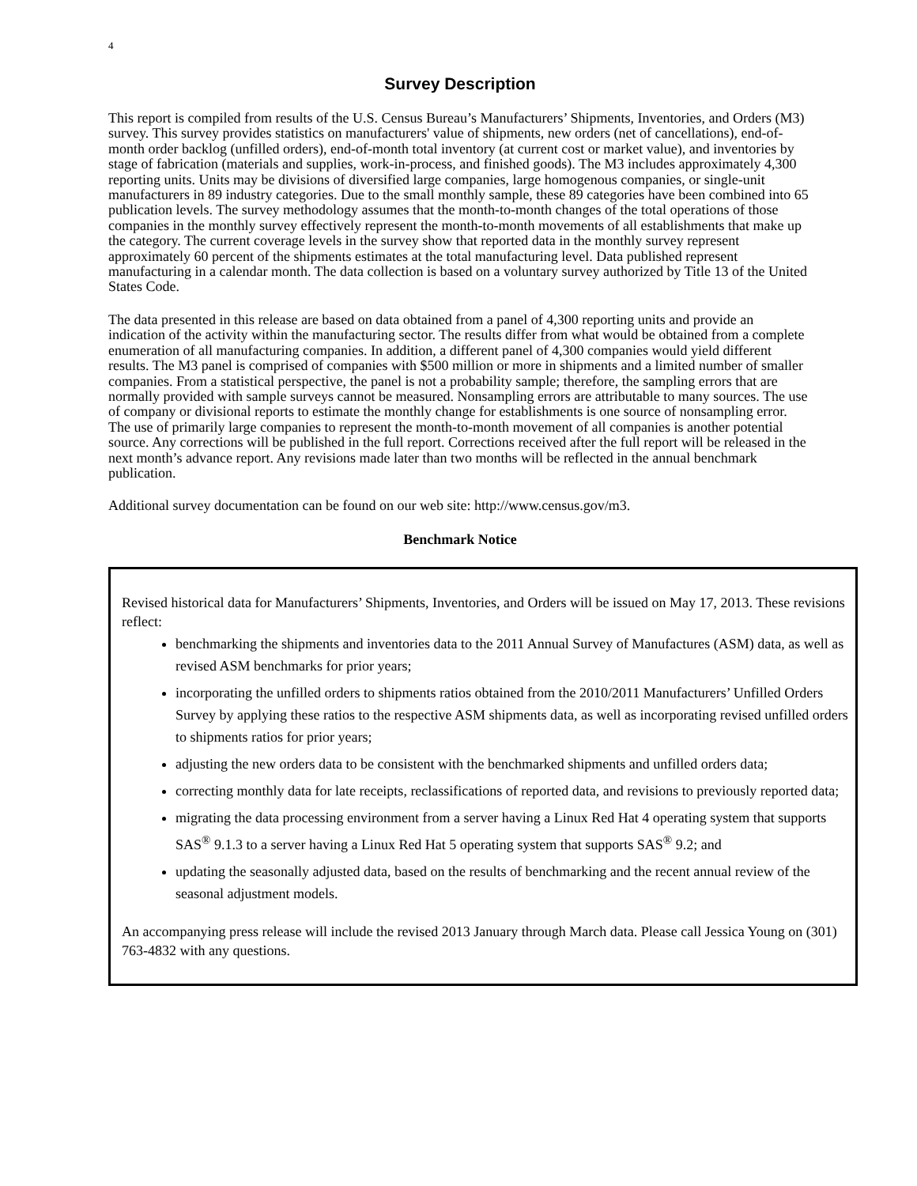4
Survey Description
This report is compiled from results of the U.S. Census Bureau’s Manufacturers’ Shipments, Inventories, and Orders (M3) survey. This survey provides statistics on manufacturers' value of shipments, new orders (net of cancellations), end-of-month order backlog (unfilled orders), end-of-month total inventory (at current cost or market value), and inventories by stage of fabrication (materials and supplies, work-in-process, and finished goods). The M3 includes approximately 4,300 reporting units. Units may be divisions of diversified large companies, large homogenous companies, or single-unit manufacturers in 89 industry categories. Due to the small monthly sample, these 89 categories have been combined into 65 publication levels. The survey methodology assumes that the month-to-month changes of the total operations of those companies in the monthly survey effectively represent the month-to-month movements of all establishments that make up the category. The current coverage levels in the survey show that reported data in the monthly survey represent approximately 60 percent of the shipments estimates at the total manufacturing level. Data published represent manufacturing in a calendar month. The data collection is based on a voluntary survey authorized by Title 13 of the United States Code.
The data presented in this release are based on data obtained from a panel of 4,300 reporting units and provide an indication of the activity within the manufacturing sector. The results differ from what would be obtained from a complete enumeration of all manufacturing companies. In addition, a different panel of 4,300 companies would yield different results. The M3 panel is comprised of companies with $500 million or more in shipments and a limited number of smaller companies. From a statistical perspective, the panel is not a probability sample; therefore, the sampling errors that are normally provided with sample surveys cannot be measured. Nonsampling errors are attributable to many sources. The use of company or divisional reports to estimate the monthly change for establishments is one source of nonsampling error. The use of primarily large companies to represent the month-to-month movement of all companies is another potential source. Any corrections will be published in the full report. Corrections received after the full report will be released in the next month’s advance report. Any revisions made later than two months will be reflected in the annual benchmark publication.
Additional survey documentation can be found on our web site: http://www.census.gov/m3.
Benchmark Notice
Revised historical data for Manufacturers’ Shipments, Inventories, and Orders will be issued on May 17, 2013. These revisions reflect:
benchmarking the shipments and inventories data to the 2011 Annual Survey of Manufactures (ASM) data, as well as revised ASM benchmarks for prior years;
incorporating the unfilled orders to shipments ratios obtained from the 2010/2011 Manufacturers’ Unfilled Orders Survey by applying these ratios to the respective ASM shipments data, as well as incorporating revised unfilled orders to shipments ratios for prior years;
adjusting the new orders data to be consistent with the benchmarked shipments and unfilled orders data;
correcting monthly data for late receipts, reclassifications of reported data, and revisions to previously reported data;
migrating the data processing environment from a server having a Linux Red Hat 4 operating system that supports SAS<sup>®</sup> 9.1.3 to a server having a Linux Red Hat 5 operating system that supports SAS<sup>®</sup> 9.2; and
updating the seasonally adjusted data, based on the results of benchmarking and the recent annual review of the seasonal adjustment models.
An accompanying press release will include the revised 2013 January through March data. Please call Jessica Young on (301) 763-4832 with any questions.